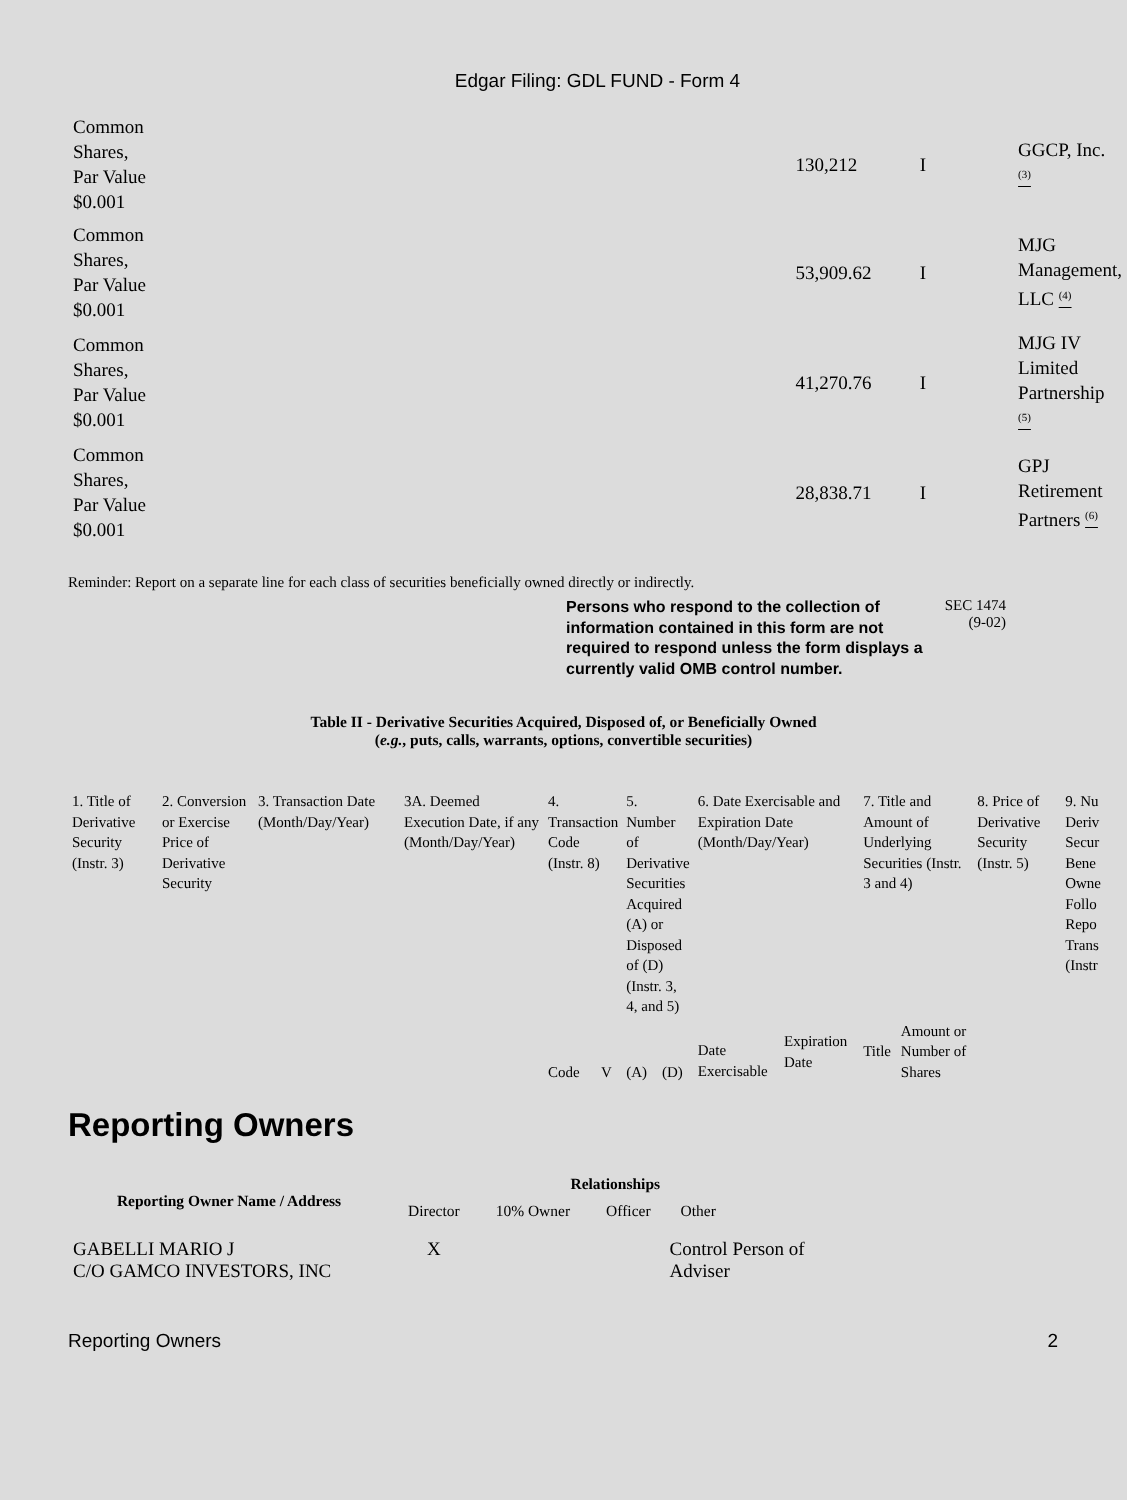Edgar Filing: GDL FUND - Form 4
| Common Shares, Par Value $0.001 | | 130,212 | I | GGCP, Inc. <sup>(3)</sup> |
| Common Shares, Par Value $0.001 | | 53,909.62 | I | MJG Management, LLC <sup>(4)</sup> |
| Common Shares, Par Value $0.001 | | 41,270.76 | I | MJG IV Limited Partnership <sup>(5)</sup> |
| Common Shares, Par Value $0.001 | | 28,838.71 | I | GPJ Retirement Partners <sup>(6)</sup> |
Reminder: Report on a separate line for each class of securities beneficially owned directly or indirectly.
Persons who respond to the collection of information contained in this form are not required to respond unless the form displays a currently valid OMB control number.
SEC 1474
(9-02)
Table II - Derivative Securities Acquired, Disposed of, or Beneficially Owned
(e.g., puts, calls, warrants, options, convertible securities)
| 1. Title of Derivative Security (Instr. 3) | 2. Conversion or Exercise Price of Derivative Security | 3. Transaction Date (Month/Day/Year) | 3A. Deemed Execution Date, if any (Month/Day/Year) | 4. Transaction Code (Instr. 8) | | 5. Number of Derivative Securities Acquired (A) or Disposed of (D) (Instr. 3, 4, and 5) | | 6. Date Exercisable and Expiration Date (Month/Day/Year) | | 7. Title and Amount of Underlying Securities (Instr. 3 and 4) | | 8. Price of Derivative Security (Instr. 5) | 9. Nu Deriv Secur Bene Owne Follo Repo Trans (Instr |
| | | | | Code | V | (A) | (D) | Date Exercisable | Expiration Date | Title | Amount or Number of Shares | | |
Reporting Owners
| Reporting Owner Name / Address | Relationships | | | |
| --- | --- | --- | --- | --- |
| | Director | 10% Owner | Officer | Other |
| GABELLI MARIO J C/O GAMCO INVESTORS, INC | X | | | Control Person of Adviser |
Reporting Owners 2